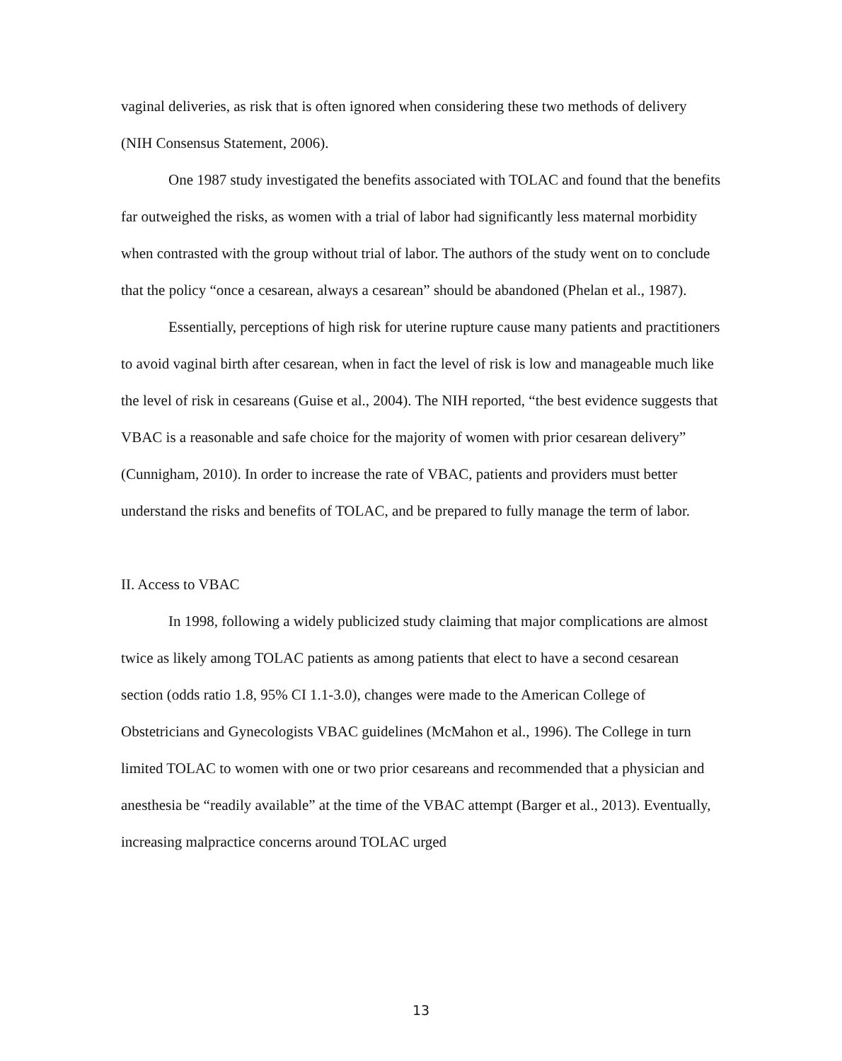vaginal deliveries, as risk that is often ignored when considering these two methods of delivery (NIH Consensus Statement, 2006).
One 1987 study investigated the benefits associated with TOLAC and found that the benefits far outweighed the risks, as women with a trial of labor had significantly less maternal morbidity when contrasted with the group without trial of labor. The authors of the study went on to conclude that the policy “once a cesarean, always a cesarean” should be abandoned (Phelan et al., 1987).
Essentially, perceptions of high risk for uterine rupture cause many patients and practitioners to avoid vaginal birth after cesarean, when in fact the level of risk is low and manageable much like the level of risk in cesareans (Guise et al., 2004). The NIH reported, “the best evidence suggests that VBAC is a reasonable and safe choice for the majority of women with prior cesarean delivery” (Cunnigham, 2010). In order to increase the rate of VBAC, patients and providers must better understand the risks and benefits of TOLAC, and be prepared to fully manage the term of labor.
II. Access to VBAC
In 1998, following a widely publicized study claiming that major complications are almost twice as likely among TOLAC patients as among patients that elect to have a second cesarean section (odds ratio 1.8, 95% CI 1.1-3.0), changes were made to the American College of Obstetricians and Gynecologists VBAC guidelines (McMahon et al., 1996). The College in turn limited TOLAC to women with one or two prior cesareans and recommended that a physician and anesthesia be “readily available” at the time of the VBAC attempt (Barger et al., 2013). Eventually, increasing malpractice concerns around TOLAC urged
13